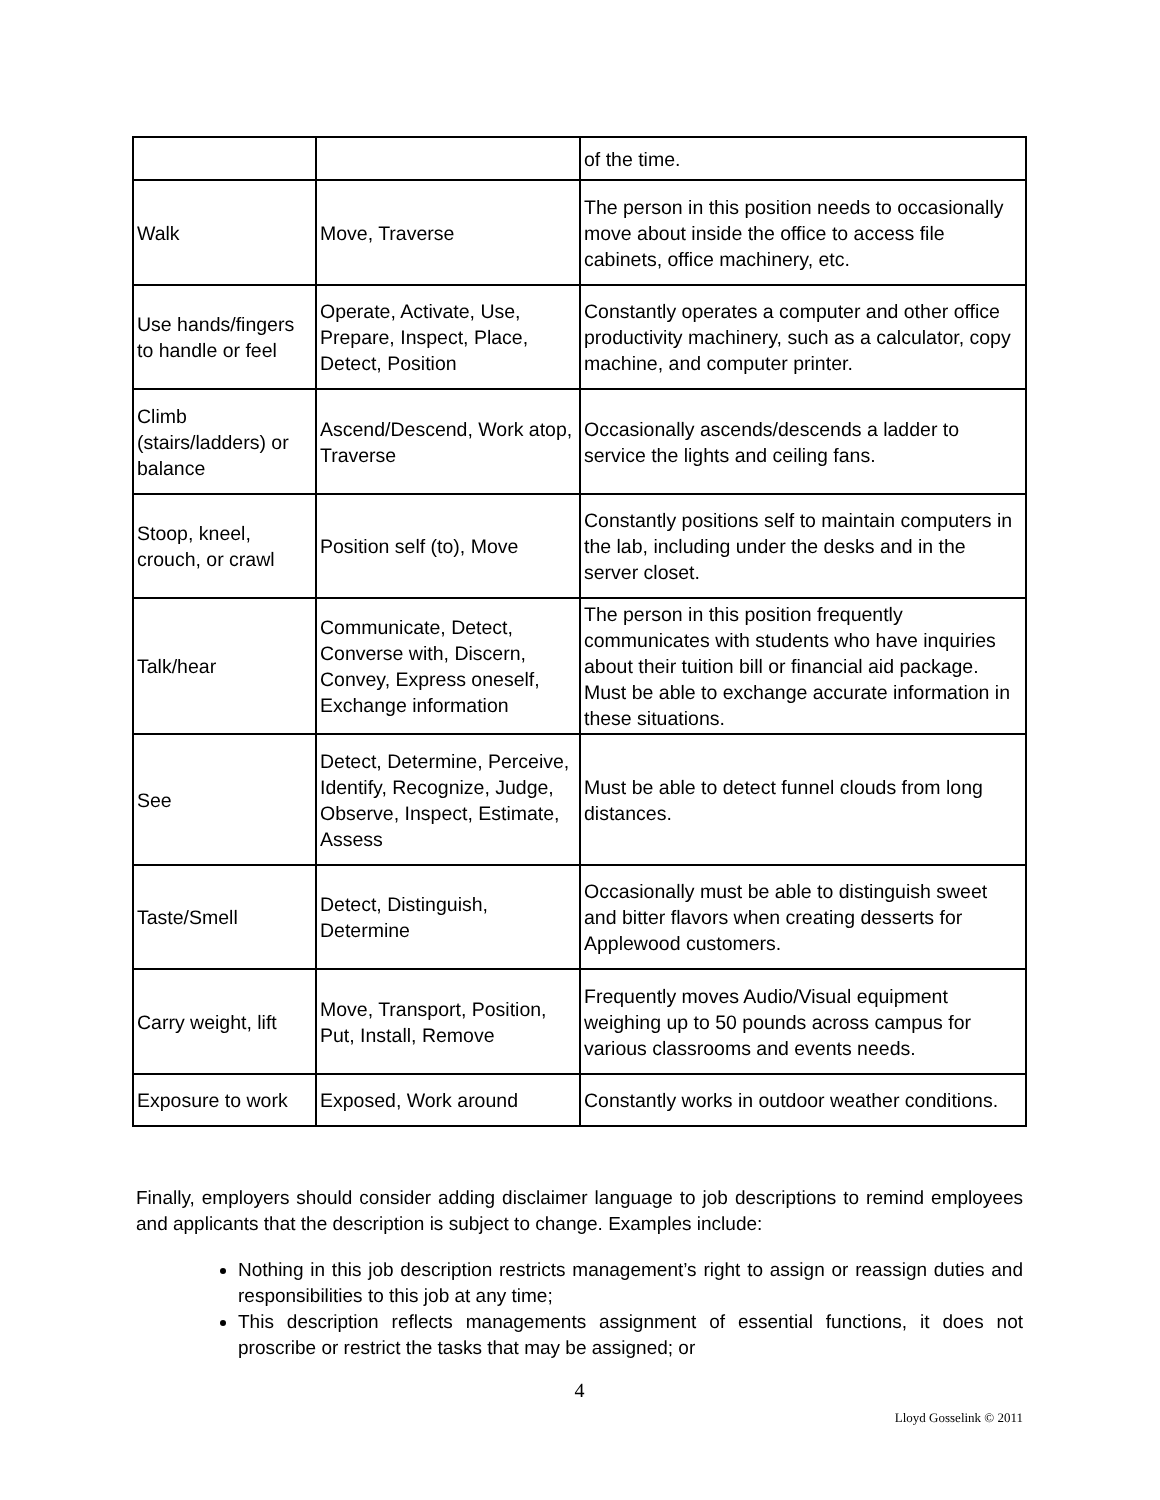| | | of the time. |
| Walk | Move, Traverse | The person in this position needs to occasionally move about inside the office to access file cabinets, office machinery, etc. |
| Use hands/fingers to handle or feel | Operate, Activate, Use, Prepare, Inspect, Place, Detect, Position | Constantly operates a computer and other office productivity machinery, such as a calculator, copy machine, and computer printer. |
| Climb (stairs/ladders) or balance | Ascend/Descend, Work atop, Traverse | Occasionally ascends/descends a ladder to service the lights and ceiling fans. |
| Stoop, kneel, crouch, or crawl | Position self (to), Move | Constantly positions self to maintain computers in the lab, including under the desks and in the server closet. |
| Talk/hear | Communicate, Detect, Converse with, Discern, Convey, Express oneself, Exchange information | The person in this position frequently communicates with students who have inquiries about their tuition bill or financial aid package. Must be able to exchange accurate information in these situations. |
| See | Detect, Determine, Perceive, Identify, Recognize, Judge, Observe, Inspect, Estimate, Assess | Must be able to detect funnel clouds from long distances. |
| Taste/Smell | Detect, Distinguish, Determine | Occasionally must be able to distinguish sweet and bitter flavors when creating desserts for Applewood customers. |
| Carry weight, lift | Move, Transport, Position, Put, Install, Remove | Frequently moves Audio/Visual equipment weighing up to 50 pounds across campus for various classrooms and events needs. |
| Exposure to work | Exposed, Work around | Constantly works in outdoor weather conditions. |
Finally, employers should consider adding disclaimer language to job descriptions to remind employees and applicants that the description is subject to change. Examples include:
Nothing in this job description restricts management’s right to assign or reassign duties and responsibilities to this job at any time;
This description reflects managements assignment of essential functions, it does not proscribe or restrict the tasks that may be assigned; or
4
Lloyd Gosselink © 2011